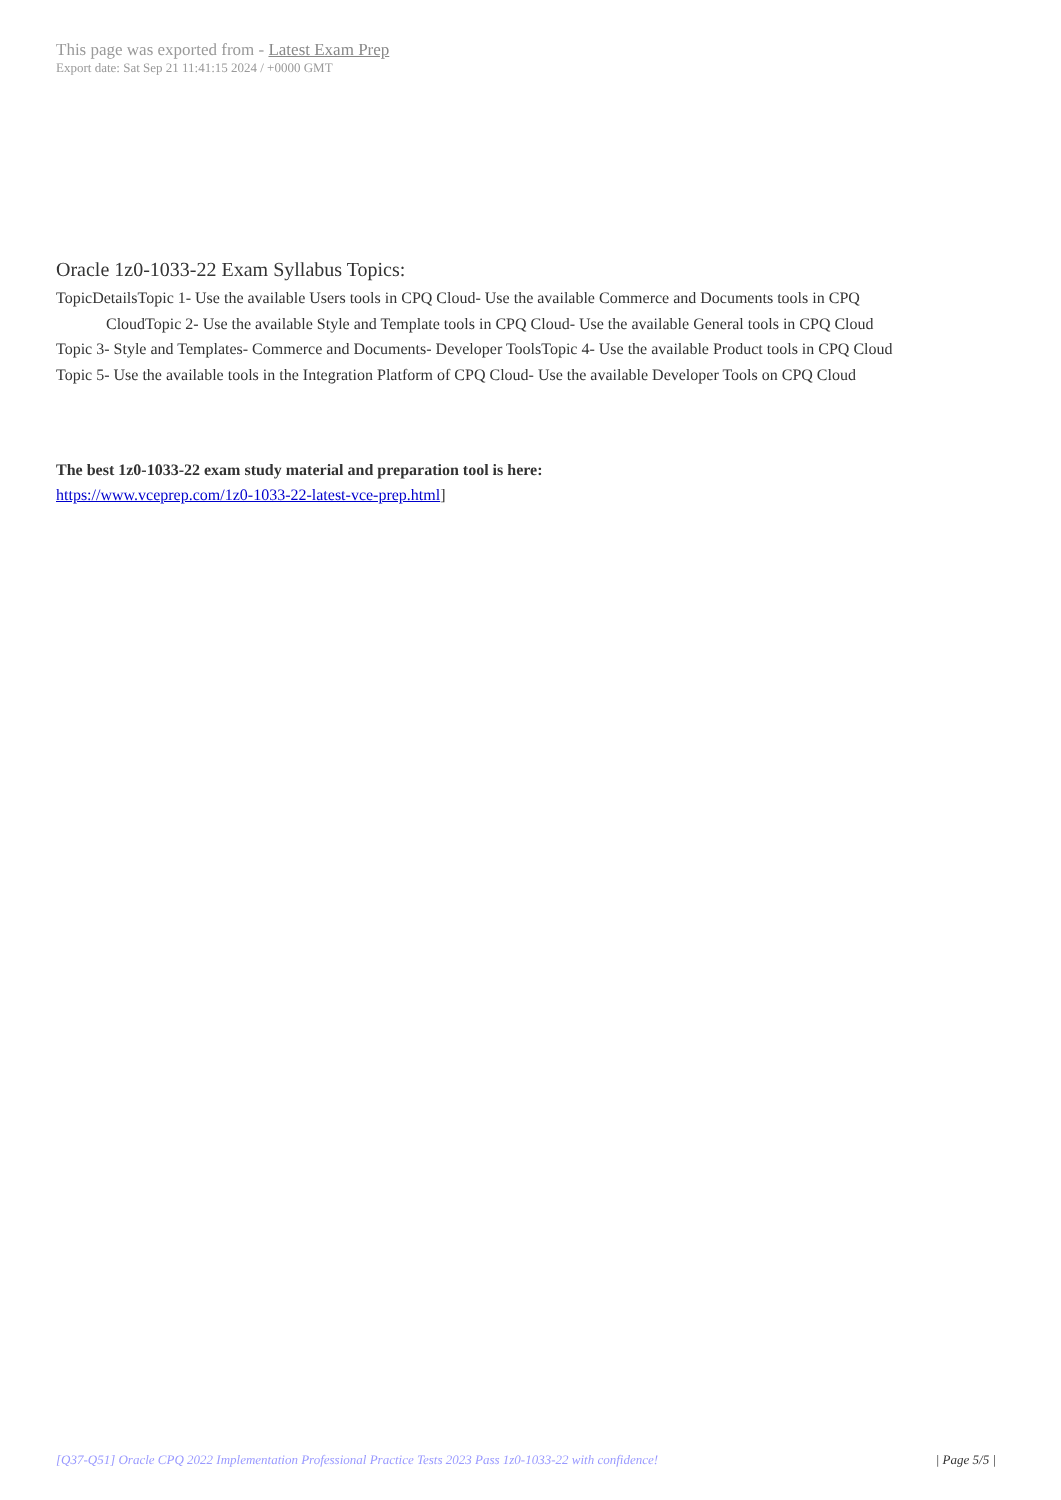This page was exported from - Latest Exam Prep
Export date: Sat Sep 21 11:41:15 2024 / +0000 GMT
Oracle 1z0-1033-22 Exam Syllabus Topics:
TopicDetailsTopic 1- Use the available Users tools in CPQ Cloud- Use the available Commerce and Documents tools in CPQ
CloudTopic 2- Use the available Style and Template tools in CPQ Cloud- Use the available General tools in CPQ Cloud
Topic 3- Style and Templates- Commerce and Documents- Developer ToolsTopic 4- Use the available Product tools in CPQ Cloud
Topic 5- Use the available tools in the Integration Platform of CPQ Cloud- Use the available Developer Tools on CPQ Cloud
The best 1z0-1033-22 exam study material and preparation tool is here:
https://www.vceprep.com/1z0-1033-22-latest-vce-prep.html]
[Q37-Q51] Oracle CPQ 2022 Implementation Professional Practice Tests 2023 Pass 1z0-1033-22 with confidence! | Page 5/5 |